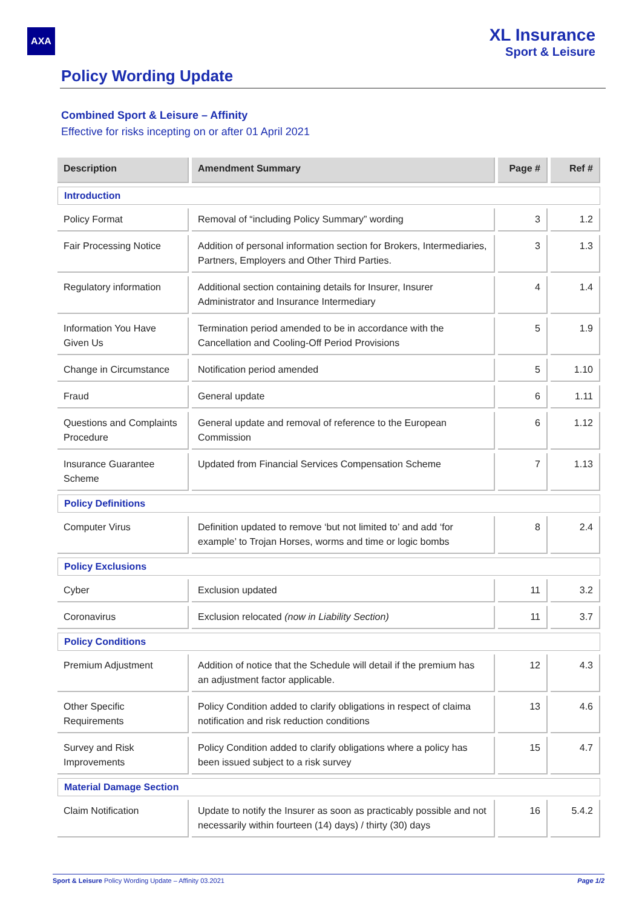AXA
XL Insurance
Sport & Leisure
Policy Wording Update
Combined Sport & Leisure – Affinity
Effective for risks incepting on or after 01 April 2021
| Description | Amendment Summary | Page # | Ref # |
| --- | --- | --- | --- |
| Introduction | | | |
| Policy Format | Removal of “including Policy Summary” wording | 3 | 1.2 |
| Fair Processing Notice | Addition of personal information section for Brokers, Intermediaries, Partners, Employers and Other Third Parties. | 3 | 1.3 |
| Regulatory information | Additional section containing details for Insurer, Insurer Administrator and Insurance Intermediary | 4 | 1.4 |
| Information You Have Given Us | Termination period amended to be in accordance with the Cancellation and Cooling-Off Period Provisions | 5 | 1.9 |
| Change in Circumstance | Notification period amended | 5 | 1.10 |
| Fraud | General update | 6 | 1.11 |
| Questions and Complaints Procedure | General update and removal of reference to the European Commission | 6 | 1.12 |
| Insurance Guarantee Scheme | Updated from Financial Services Compensation Scheme | 7 | 1.13 |
| Policy Definitions | | | |
| Computer Virus | Definition updated to remove ‘but not limited to’ and add ‘for example’ to Trojan Horses, worms and time or logic bombs | 8 | 2.4 |
| Policy Exclusions | | | |
| Cyber | Exclusion updated | 11 | 3.2 |
| Coronavirus | Exclusion relocated (now in Liability Section) | 11 | 3.7 |
| Policy Conditions | | | |
| Premium Adjustment | Addition of notice that the Schedule will detail if the premium has an adjustment factor applicable. | 12 | 4.3 |
| Other Specific Requirements | Policy Condition added to clarify obligations in respect of claima notification and risk reduction conditions | 13 | 4.6 |
| Survey and Risk Improvements | Policy Condition added to clarify obligations where a policy has been issued subject to a risk survey | 15 | 4.7 |
| Material Damage Section | | | |
| Claim Notification | Update to notify the Insurer as soon as practicably possible and not necessarily within fourteen (14) days) / thirty (30) days | 16 | 5.4.2 |
Sport & Leisure Policy Wording Update – Affinity 03.2021 Page 1/2